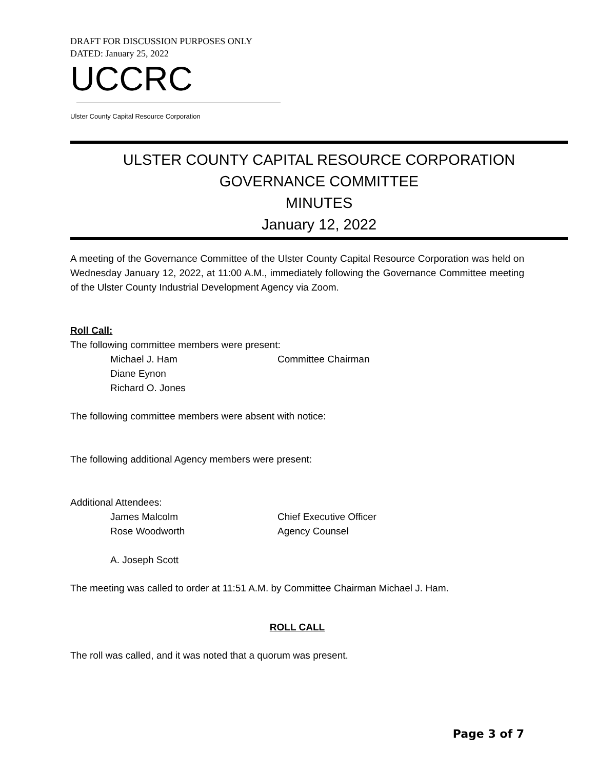DRAFT FOR DISCUSSION PURPOSES ONLY
DATED: January 25, 2022
UCCRC
Ulster County Capital Resource Corporation
ULSTER COUNTY CAPITAL RESOURCE CORPORATION
GOVERNANCE COMMITTEE
MINUTES
January 12, 2022
A meeting of the Governance Committee of the Ulster County Capital Resource Corporation was held on Wednesday January 12, 2022, at 11:00 A.M., immediately following the Governance Committee meeting of the Ulster County Industrial Development Agency via Zoom.
Roll Call:
The following committee members were present:
Michael J. Ham Committee Chairman
Diane Eynon
Richard O. Jones
The following committee members were absent with notice:
The following additional Agency members were present:
Additional Attendees:
James Malcolm Chief Executive Officer
Rose Woodworth Agency Counsel
A. Joseph Scott
The meeting was called to order at 11:51 A.M. by Committee Chairman Michael J. Ham.
ROLL CALL
The roll was called, and it was noted that a quorum was present.
Page 3 of 7